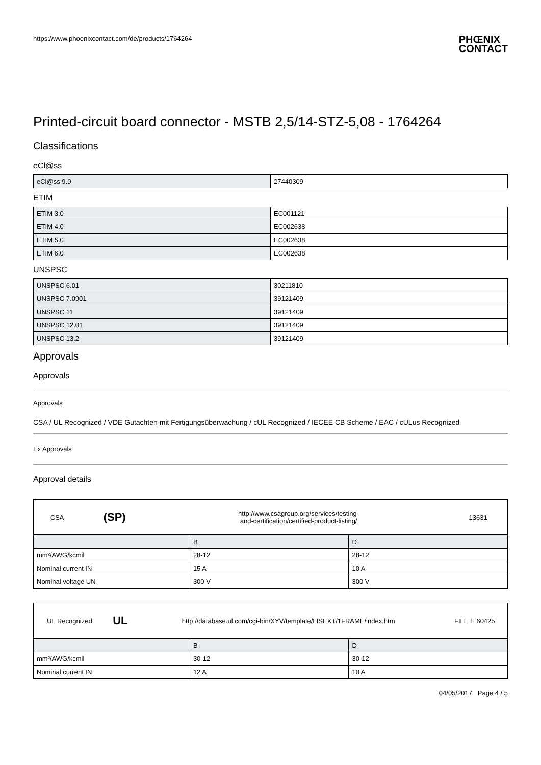https://www.phoenixcontact.com/de/products/1764264
PHŒNIX
CONTACT
Printed-circuit board connector - MSTB 2,5/14-STZ-5,08 - 1764264
Classifications
eCl@ss
| eCl@ss 9.0 | 27440309 |
ETIM
| ETIM 3.0 | EC001121 |
| ETIM 4.0 | EC002638 |
| ETIM 5.0 | EC002638 |
| ETIM 6.0 | EC002638 |
UNSPSC
| UNSPSC 6.01 | 30211810 |
| UNSPSC 7.0901 | 39121409 |
| UNSPSC 11 | 39121409 |
| UNSPSC 12.01 | 39121409 |
| UNSPSC 13.2 | 39121409 |
Approvals
Approvals
Approvals
CSA / UL Recognized / VDE Gutachten mit Fertigungsüberwachung / cUL Recognized / IECEE CB Scheme / EAC / cULus Recognized
Ex Approvals
Approval details
| CSA | (SP) | http://www.csagroup.org/services/testing- and-certification/certified-product-listing/ | 13631 |
| | B | D |
| mm²/AWG/kcmil | 28-12 | 28-12 |
| Nominal current IN | 15 A | 10 A |
| Nominal voltage UN | 300 V | 300 V |
| UL Recognized | UL | http://database.ul.com/cgi-bin/XYV/template/LISEXT/1FRAME/index.htm | FILE E 60425 |
| | B | D |
| mm²/AWG/kcmil | 30-12 | 30-12 |
| Nominal current IN | 12 A | 10 A |
04/05/2017 Page 4 / 5